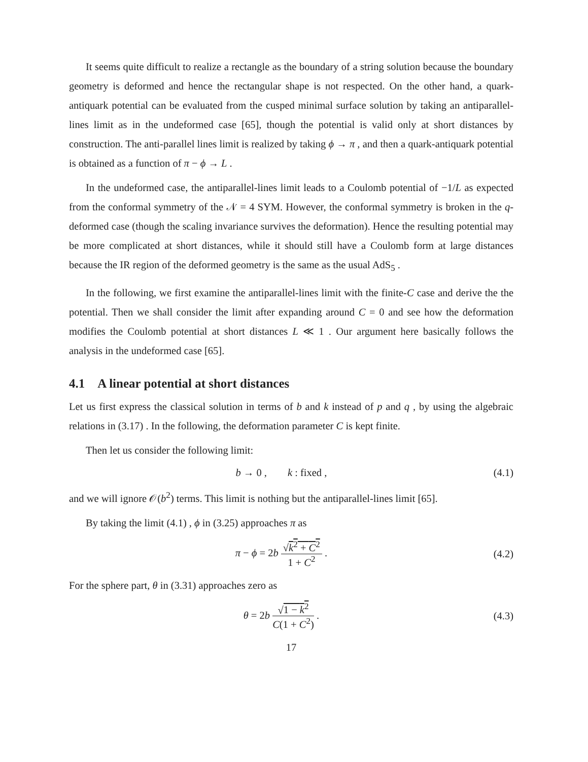It seems quite difficult to realize a rectangle as the boundary of a string solution because the boundary geometry is deformed and hence the rectangular shape is not respected. On the other hand, a quark-antiquark potential can be evaluated from the cusped minimal surface solution by taking an antiparallel-lines limit as in the undeformed case [65], though the potential is valid only at short distances by construction. The anti-parallel lines limit is realized by taking ϕ → π , and then a quark-antiquark potential is obtained as a function of π − ϕ → L .
In the undeformed case, the antiparallel-lines limit leads to a Coulomb potential of −1/L as expected from the conformal symmetry of the 𝒩 = 4 SYM. However, the conformal symmetry is broken in the q-deformed case (though the scaling invariance survives the deformation). Hence the resulting potential may be more complicated at short distances, while it should still have a Coulomb form at large distances because the IR region of the deformed geometry is the same as the usual AdS<sub>5</sub> .
In the following, we first examine the antiparallel-lines limit with the finite-C case and derive the the potential. Then we shall consider the limit after expanding around C = 0 and see how the deformation modifies the Coulomb potential at short distances L ≪ 1 . Our argument here basically follows the analysis in the undeformed case [65].
4.1 A linear potential at short distances
Let us first express the classical solution in terms of b and k instead of p and q , by using the algebraic relations in (3.17) . In the following, the deformation parameter C is kept finite.
Then let us consider the following limit:
b → 0 , k : fixed , (4.1)
and we will ignore 𝒪(b<sup>2</sup>) terms. This limit is nothing but the antiparallel-lines limit [65].
By taking the limit (4.1) , ϕ in (3.25) approaches π as
π − ϕ = 2b √k<sup>2</sup> + C<sup>2</sup> 1 + C<sup>2</sup> . (4.2)
For the sphere part, θ in (3.31) approaches zero as
θ = 2b √1 − k<sup>2</sup> C(1 + C<sup>2</sup>) . (4.3)
17